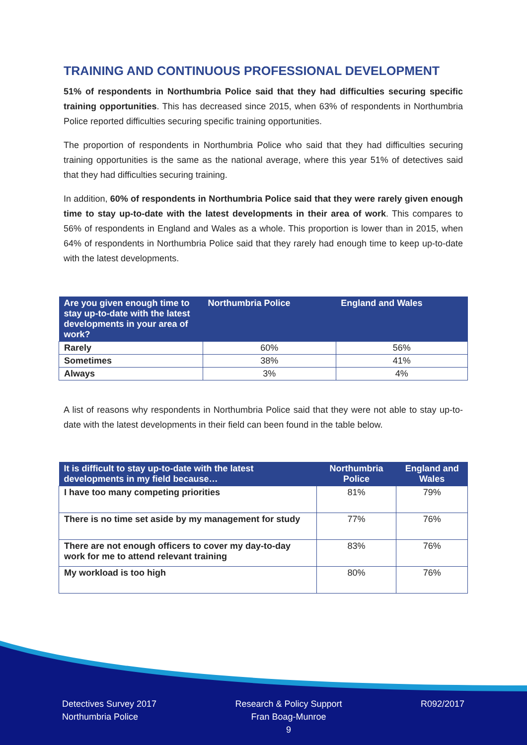TRAINING AND CONTINUOUS PROFESSIONAL DEVELOPMENT
51% of respondents in Northumbria Police said that they had difficulties securing specific training opportunities. This has decreased since 2015, when 63% of respondents in Northumbria Police reported difficulties securing specific training opportunities.
The proportion of respondents in Northumbria Police who said that they had difficulties securing training opportunities is the same as the national average, where this year 51% of detectives said that they had difficulties securing training.
In addition, 60% of respondents in Northumbria Police said that they were rarely given enough time to stay up-to-date with the latest developments in their area of work. This compares to 56% of respondents in England and Wales as a whole. This proportion is lower than in 2015, when 64% of respondents in Northumbria Police said that they rarely had enough time to keep up-to-date with the latest developments.
| Are you given enough time to stay up-to-date with the latest developments in your area of work? | Northumbria Police | England and Wales |
| --- | --- | --- |
| Rarely | 60% | 56% |
| Sometimes | 38% | 41% |
| Always | 3% | 4% |
A list of reasons why respondents in Northumbria Police said that they were not able to stay up-to-date with the latest developments in their field can been found in the table below.
| It is difficult to stay up-to-date with the latest developments in my field because… | Northumbria Police | England and Wales |
| --- | --- | --- |
| I have too many competing priorities | 81% | 79% |
| There is no time set aside by my management for study | 77% | 76% |
| There are not enough officers to cover my day-to-day work for me to attend relevant training | 83% | 76% |
| My workload is too high | 80% | 76% |
Detectives Survey 2017
Northumbria Police
Research & Policy Support
Fran Boag-Munroe
9
R092/2017